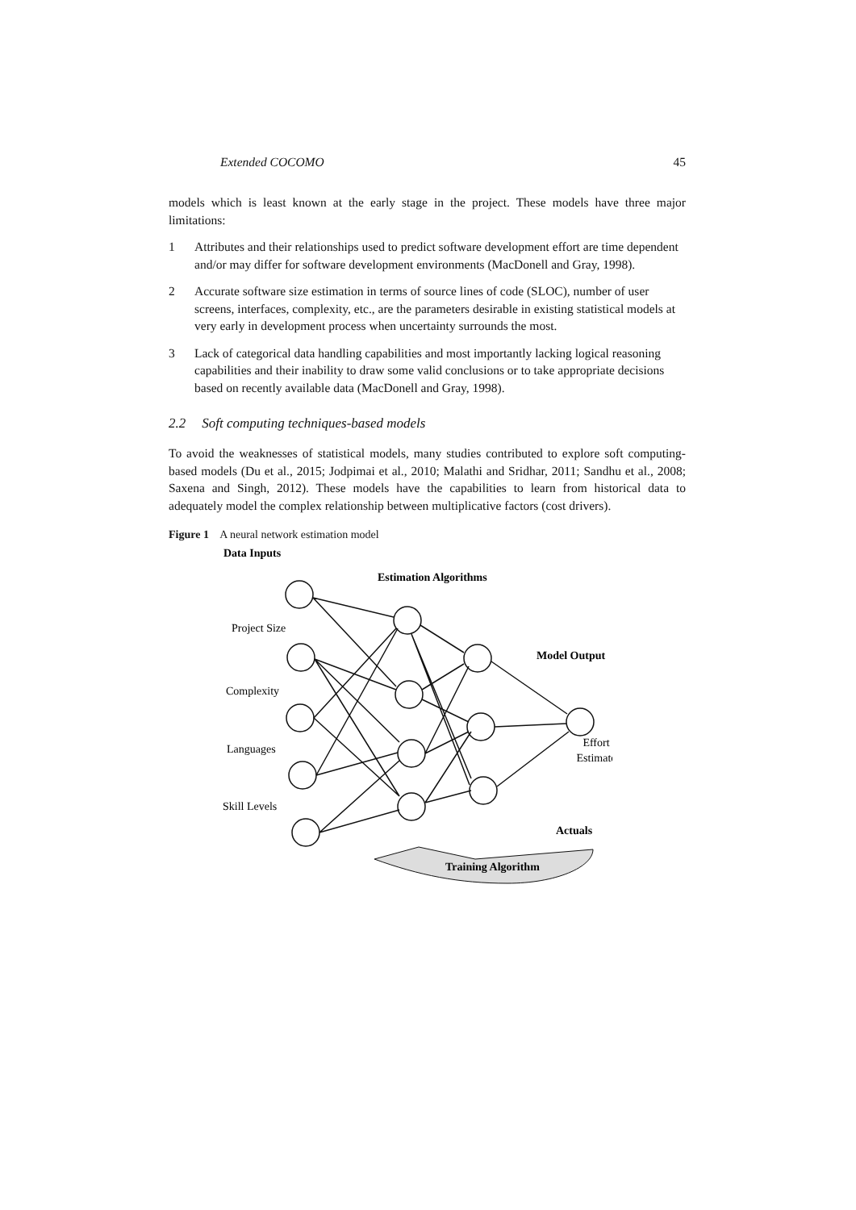Extended COCOMO 45
models which is least known at the early stage in the project. These models have three major limitations:
1 Attributes and their relationships used to predict software development effort are time dependent and/or may differ for software development environments (MacDonell and Gray, 1998).
2 Accurate software size estimation in terms of source lines of code (SLOC), number of user screens, interfaces, complexity, etc., are the parameters desirable in existing statistical models at very early in development process when uncertainty surrounds the most.
3 Lack of categorical data handling capabilities and most importantly lacking logical reasoning capabilities and their inability to draw some valid conclusions or to take appropriate decisions based on recently available data (MacDonell and Gray, 1998).
2.2 Soft computing techniques-based models
To avoid the weaknesses of statistical models, many studies contributed to explore soft computing-based models (Du et al., 2015; Jodpimai et al., 2010; Malathi and Sridhar, 2011; Sandhu et al., 2008; Saxena and Singh, 2012). These models have the capabilities to learn from historical data to adequately model the complex relationship between multiplicative factors (cost drivers).
Figure 1 A neural network estimation model
Data Inputs
Estimation Algorithms
Project Size
Complexity
Languages
Skill Levels
Model Output
Effort
Estimate
Actuals
Training Algorithm